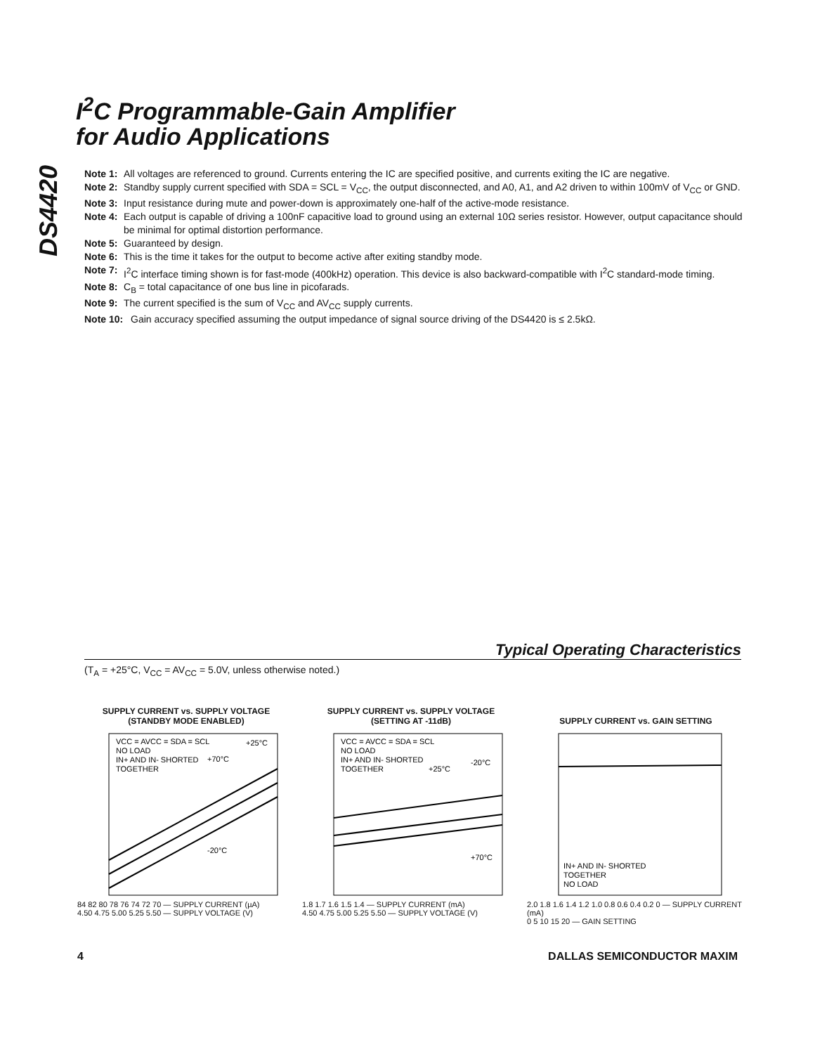DS4420
I<sup>2</sup>C Programmable-Gain Amplifier
for Audio Applications
Note 1: All voltages are referenced to ground. Currents entering the IC are specified positive, and currents exiting the IC are negative.
Note 2: Standby supply current specified with SDA = SCL = V<sub>CC</sub>, the output disconnected, and A0, A1, and A2 driven to within 100mV of V<sub>CC</sub> or GND.
Note 3: Input resistance during mute and power-down is approximately one-half of the active-mode resistance.
Note 4: Each output is capable of driving a 100nF capacitive load to ground using an external 10Ω series resistor. However, output capacitance should be minimal for optimal distortion performance.
Note 5: Guaranteed by design.
Note 6: This is the time it takes for the output to become active after exiting standby mode.
Note 7: I<sup>2</sup>C interface timing shown is for fast-mode (400kHz) operation. This device is also backward-compatible with I<sup>2</sup>C standard-mode timing.
Note 8: C<sub>B</sub> = total capacitance of one bus line in picofarads.
Note 9: The current specified is the sum of V<sub>CC</sub> and AV<sub>CC</sub> supply currents.
Note 10: Gain accuracy specified assuming the output impedance of signal source driving of the DS4420 is ≤ 2.5kΩ.
Typical Operating Characteristics
(T<sub>A</sub> = +25°C, V<sub>CC</sub> = AV<sub>CC</sub> = 5.0V, unless otherwise noted.)
SUPPLY CURRENT vs. SUPPLY VOLTAGE
(STANDBY MODE ENABLED)
VCC = AVCC = SDA = SCL
NO LOAD
IN+ AND IN- SHORTED
TOGETHER
+25°C
+70°C
-20°C
84 82 80 78 76 74 72 70 — SUPPLY CURRENT (µA)
4.50 4.75 5.00 5.25 5.50 — SUPPLY VOLTAGE (V)
SUPPLY CURRENT vs. SUPPLY VOLTAGE
(SETTING AT -11dB)
VCC = AVCC = SDA = SCL
NO LOAD
IN+ AND IN- SHORTED
TOGETHER
+25°C
-20°C
+70°C
1.8 1.7 1.6 1.5 1.4 — SUPPLY CURRENT (mA)
4.50 4.75 5.00 5.25 5.50 — SUPPLY VOLTAGE (V)
SUPPLY CURRENT vs. GAIN SETTING
IN+ AND IN- SHORTED
TOGETHER
NO LOAD
2.0 1.8 1.6 1.4 1.2 1.0 0.8 0.6 0.4 0.2 0 — SUPPLY CURRENT (mA)
0 5 10 15 20 — GAIN SETTING
4 DALLAS SEMICONDUCTOR MAXIM